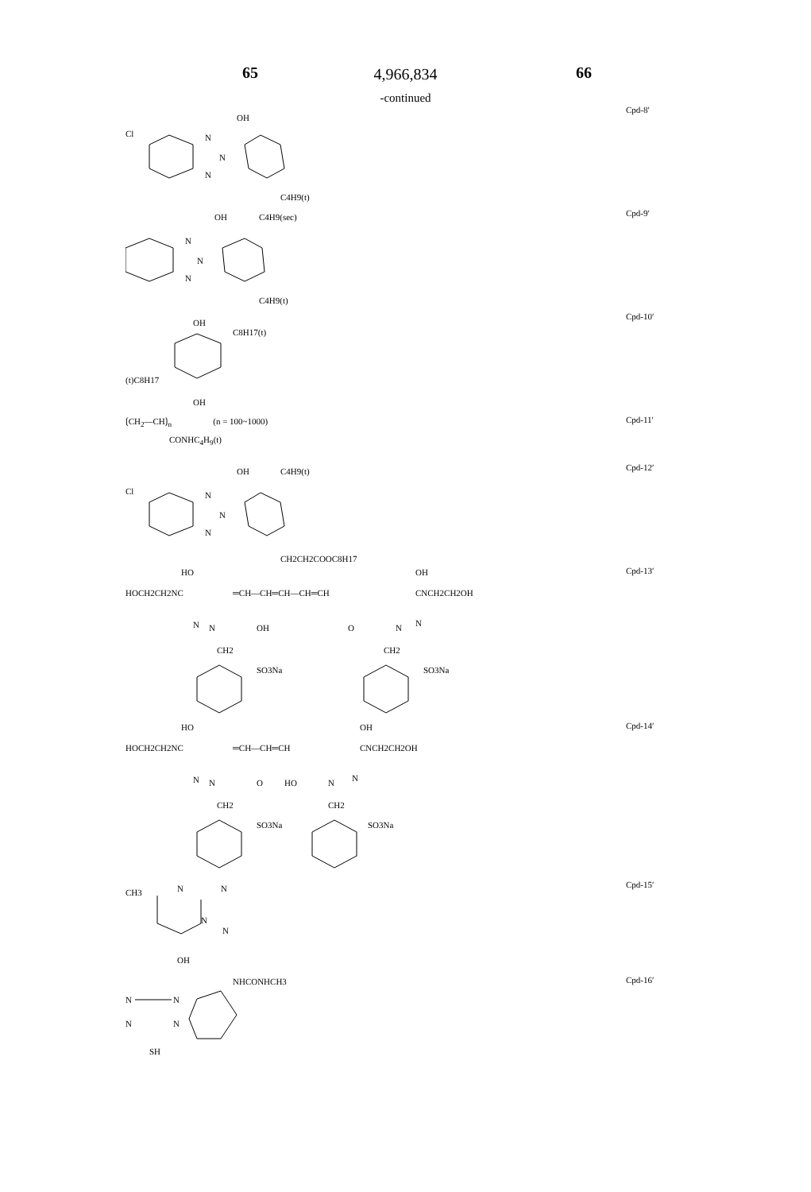4,966,834
65 66
-continued
Cl
N
N
N
OH
C4H9(t)
Cpd-8′
N
N
N
OH
C4H9(sec)
C4H9(t)
Cpd-9′
OH
C8H17(t)
(t)C8H17
OH
Cpd-10′
⟮CH<sub>2</sub>—CH⟯<sub>n</sub> (n = 100~1000)
CONHC<sub>4</sub>H<sub>9</sub>(t)
Cpd-11′
Cl
N
N
N
OH
C4H9(t)
CH2CH2COOC8H17
Cpd-12′
HO
HOCH2CH2NC
═CH—CH═CH—CH═CH
CNCH2CH2OH
OH
N
N
OH
O
N
N
CH2
CH2
SO3Na
SO3Na
Cpd-13′
HO
HOCH2CH2NC
═CH—CH═CH
CNCH2CH2OH
OH
N
N
O
HO
N
N
CH2
CH2
SO3Na
SO3Na
Cpd-14′
CH3
N
N
N
N
OH
Cpd-15′
NHCONHCH3
N
N
N
N
SH
Cpd-16′